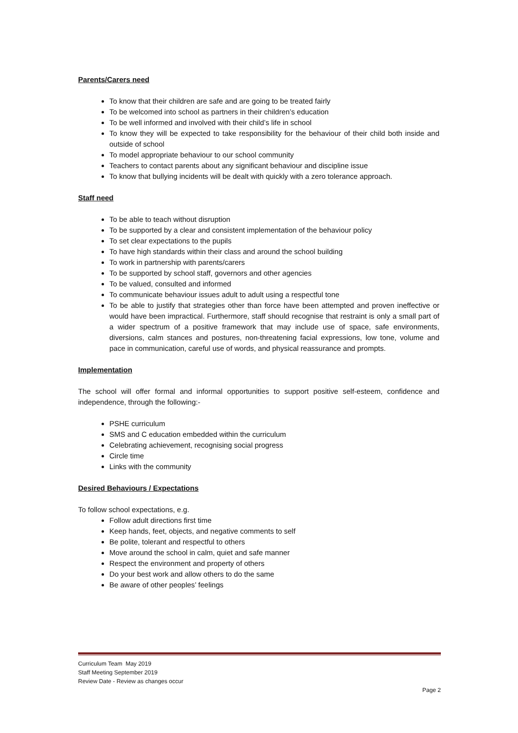Parents/Carers need
To know that their children are safe and are going to be treated fairly
To be welcomed into school as partners in their children’s education
To be well informed and involved with their child’s life in school
To know they will be expected to take responsibility for the behaviour of their child both inside and outside of school
To model appropriate behaviour to our school community
Teachers to contact parents about any significant behaviour and discipline issue
To know that bullying incidents will be dealt with quickly with a zero tolerance approach.
Staff need
To be able to teach without disruption
To be supported by a clear and consistent implementation of the behaviour policy
To set clear expectations to the pupils
To have high standards within their class and around the school building
To work in partnership with parents/carers
To be supported by school staff, governors and other agencies
To be valued, consulted and informed
To communicate behaviour issues adult to adult using a respectful tone
To be able to justify that strategies other than force have been attempted and proven ineffective or would have been impractical. Furthermore, staff should recognise that restraint is only a small part of a wider spectrum of a positive framework that may include use of space, safe environments, diversions, calm stances and postures, non-threatening facial expressions, low tone, volume and pace in communication, careful use of words, and physical reassurance and prompts.
Implementation
The school will offer formal and informal opportunities to support positive self-esteem, confidence and independence, through the following:-
PSHE curriculum
SMS and C education embedded within the curriculum
Celebrating achievement, recognising social progress
Circle time
Links with the community
Desired Behaviours / Expectations
To follow school expectations, e.g.
Follow adult directions first time
Keep hands, feet, objects, and negative comments to self
Be polite, tolerant and respectful to others
Move around the school in calm, quiet and safe manner
Respect the environment and property of others
Do your best work and allow others to do the same
Be aware of other peoples’ feelings
Curriculum Team May 2019
Staff Meeting September 2019
Review Date - Review as changes occur
Page 2